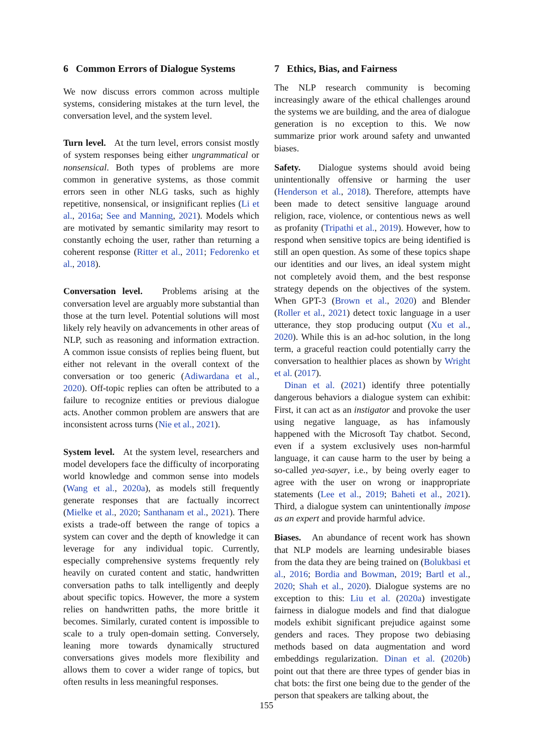6 Common Errors of Dialogue Systems
We now discuss errors common across multiple systems, considering mistakes at the turn level, the conversation level, and the system level.
Turn level. At the turn level, errors consist mostly of system responses being either ungrammatical or nonsensical. Both types of problems are more common in generative systems, as those commit errors seen in other NLG tasks, such as highly repetitive, nonsensical, or insignificant replies (Li et al., 2016a; See and Manning, 2021). Models which are motivated by semantic similarity may resort to constantly echoing the user, rather than returning a coherent response (Ritter et al., 2011; Fedorenko et al., 2018).
Conversation level. Problems arising at the conversation level are arguably more substantial than those at the turn level. Potential solutions will most likely rely heavily on advancements in other areas of NLP, such as reasoning and information extraction. A common issue consists of replies being fluent, but either not relevant in the overall context of the conversation or too generic (Adiwardana et al., 2020). Off-topic replies can often be attributed to a failure to recognize entities or previous dialogue acts. Another common problem are answers that are inconsistent across turns (Nie et al., 2021).
System level. At the system level, researchers and model developers face the difficulty of incorporating world knowledge and common sense into models (Wang et al., 2020a), as models still frequently generate responses that are factually incorrect (Mielke et al., 2020; Santhanam et al., 2021). There exists a trade-off between the range of topics a system can cover and the depth of knowledge it can leverage for any individual topic. Currently, especially comprehensive systems frequently rely heavily on curated content and static, handwritten conversation paths to talk intelligently and deeply about specific topics. However, the more a system relies on handwritten paths, the more brittle it becomes. Similarly, curated content is impossible to scale to a truly open-domain setting. Conversely, leaning more towards dynamically structured conversations gives models more flexibility and allows them to cover a wider range of topics, but often results in less meaningful responses.
7 Ethics, Bias, and Fairness
The NLP research community is becoming increasingly aware of the ethical challenges around the systems we are building, and the area of dialogue generation is no exception to this. We now summarize prior work around safety and unwanted biases.
Safety. Dialogue systems should avoid being unintentionally offensive or harming the user (Henderson et al., 2018). Therefore, attempts have been made to detect sensitive language around religion, race, violence, or contentious news as well as profanity (Tripathi et al., 2019). However, how to respond when sensitive topics are being identified is still an open question. As some of these topics shape our identities and our lives, an ideal system might not completely avoid them, and the best response strategy depends on the objectives of the system. When GPT-3 (Brown et al., 2020) and Blender (Roller et al., 2021) detect toxic language in a user utterance, they stop producing output (Xu et al., 2020). While this is an ad-hoc solution, in the long term, a graceful reaction could potentially carry the conversation to healthier places as shown by Wright et al. (2017).
Dinan et al. (2021) identify three potentially dangerous behaviors a dialogue system can exhibit: First, it can act as an instigator and provoke the user using negative language, as has infamously happened with the Microsoft Tay chatbot. Second, even if a system exclusively uses non-harmful language, it can cause harm to the user by being a so-called yea-sayer, i.e., by being overly eager to agree with the user on wrong or inappropriate statements (Lee et al., 2019; Baheti et al., 2021). Third, a dialogue system can unintentionally impose as an expert and provide harmful advice.
Biases. An abundance of recent work has shown that NLP models are learning undesirable biases from the data they are being trained on (Bolukbasi et al., 2016; Bordia and Bowman, 2019; Bartl et al., 2020; Shah et al., 2020). Dialogue systems are no exception to this: Liu et al. (2020a) investigate fairness in dialogue models and find that dialogue models exhibit significant prejudice against some genders and races. They propose two debiasing methods based on data augmentation and word embeddings regularization. Dinan et al. (2020b) point out that there are three types of gender bias in chat bots: the first one being due to the gender of the person that speakers are talking about, the
155